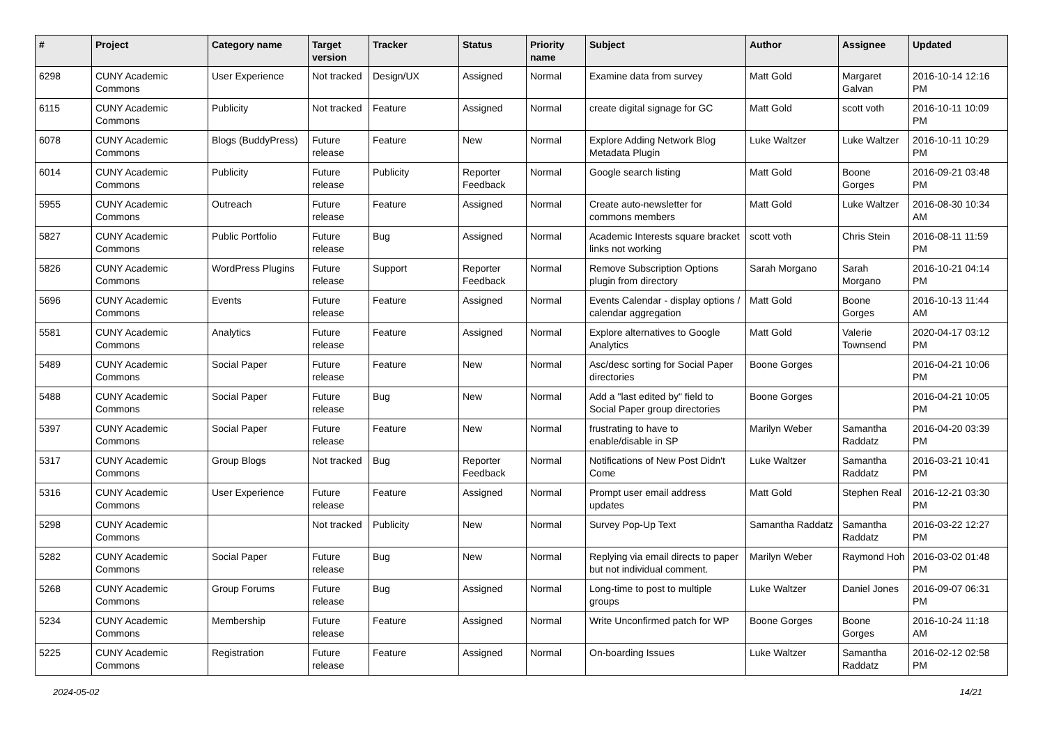| # | Project | Category name | Target version | Tracker | Status | Priority name | Subject | Author | Assignee | Updated |
| --- | --- | --- | --- | --- | --- | --- | --- | --- | --- | --- |
| 6298 | CUNY Academic Commons | User Experience | Not tracked | Design/UX | Assigned | Normal | Examine data from survey | Matt Gold | Margaret Galvan | 2016-10-14 12:16 PM |
| 6115 | CUNY Academic Commons | Publicity | Not tracked | Feature | Assigned | Normal | create digital signage for GC | Matt Gold | scott voth | 2016-10-11 10:09 PM |
| 6078 | CUNY Academic Commons | Blogs (BuddyPress) | Future release | Feature | New | Normal | Explore Adding Network Blog Metadata Plugin | Luke Waltzer | Luke Waltzer | 2016-10-11 10:29 PM |
| 6014 | CUNY Academic Commons | Publicity | Future release | Publicity | Reporter Feedback | Normal | Google search listing | Matt Gold | Boone Gorges | 2016-09-21 03:48 PM |
| 5955 | CUNY Academic Commons | Outreach | Future release | Feature | Assigned | Normal | Create auto-newsletter for commons members | Matt Gold | Luke Waltzer | 2016-08-30 10:34 AM |
| 5827 | CUNY Academic Commons | Public Portfolio | Future release | Bug | Assigned | Normal | Academic Interests square bracket links not working | scott voth | Chris Stein | 2016-08-11 11:59 PM |
| 5826 | CUNY Academic Commons | WordPress Plugins | Future release | Support | Reporter Feedback | Normal | Remove Subscription Options plugin from directory | Sarah Morgano | Sarah Morgano | 2016-10-21 04:14 PM |
| 5696 | CUNY Academic Commons | Events | Future release | Feature | Assigned | Normal | Events Calendar - display options / calendar aggregation | Matt Gold | Boone Gorges | 2016-10-13 11:44 AM |
| 5581 | CUNY Academic Commons | Analytics | Future release | Feature | Assigned | Normal | Explore alternatives to Google Analytics | Matt Gold | Valerie Townsend | 2020-04-17 03:12 PM |
| 5489 | CUNY Academic Commons | Social Paper | Future release | Feature | New | Normal | Asc/desc sorting for Social Paper directories | Boone Gorges | | 2016-04-21 10:06 PM |
| 5488 | CUNY Academic Commons | Social Paper | Future release | Bug | New | Normal | Add a "last edited by" field to Social Paper group directories | Boone Gorges | | 2016-04-21 10:05 PM |
| 5397 | CUNY Academic Commons | Social Paper | Future release | Feature | New | Normal | frustrating to have to enable/disable in SP | Marilyn Weber | Samantha Raddatz | 2016-04-20 03:39 PM |
| 5317 | CUNY Academic Commons | Group Blogs | Not tracked | Bug | Reporter Feedback | Normal | Notifications of New Post Didn't Come | Luke Waltzer | Samantha Raddatz | 2016-03-21 10:41 PM |
| 5316 | CUNY Academic Commons | User Experience | Future release | Feature | Assigned | Normal | Prompt user email address updates | Matt Gold | Stephen Real | 2016-12-21 03:30 PM |
| 5298 | CUNY Academic Commons | | Not tracked | Publicity | New | Normal | Survey Pop-Up Text | Samantha Raddatz | Samantha Raddatz | 2016-03-22 12:27 PM |
| 5282 | CUNY Academic Commons | Social Paper | Future release | Bug | New | Normal | Replying via email directs to paper but not individual comment. | Marilyn Weber | Raymond Hoh | 2016-03-02 01:48 PM |
| 5268 | CUNY Academic Commons | Group Forums | Future release | Bug | Assigned | Normal | Long-time to post to multiple groups | Luke Waltzer | Daniel Jones | 2016-09-07 06:31 PM |
| 5234 | CUNY Academic Commons | Membership | Future release | Feature | Assigned | Normal | Write Unconfirmed patch for WP | Boone Gorges | Boone Gorges | 2016-10-24 11:18 AM |
| 5225 | CUNY Academic Commons | Registration | Future release | Feature | Assigned | Normal | On-boarding Issues | Luke Waltzer | Samantha Raddatz | 2016-02-12 02:58 PM |
2024-05-02 14/21